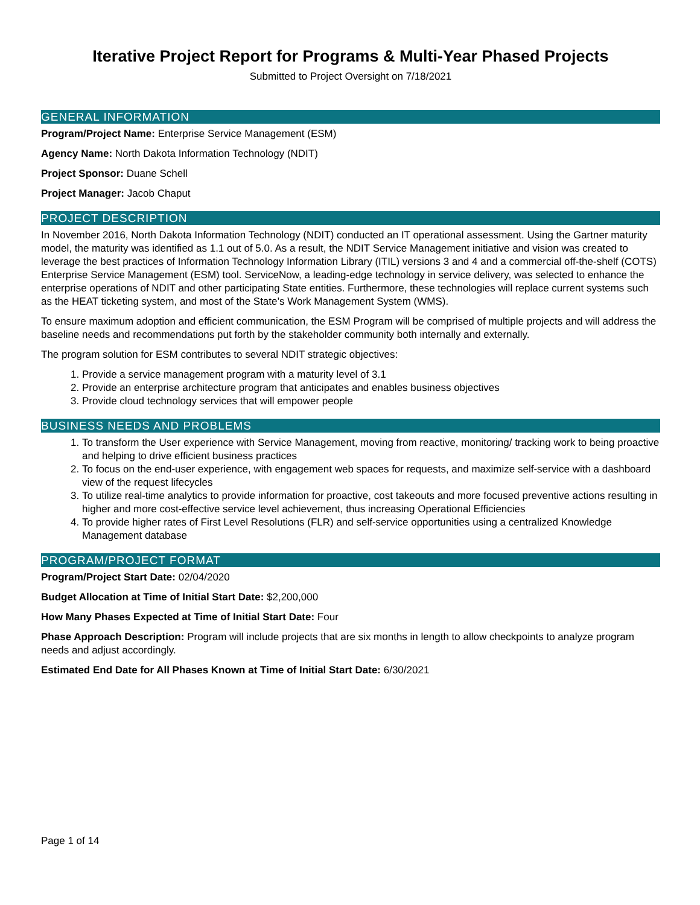Iterative Project Report for Programs & Multi-Year Phased Projects
Submitted to Project Oversight on 7/18/2021
GENERAL INFORMATION
Program/Project Name: Enterprise Service Management (ESM)
Agency Name: North Dakota Information Technology (NDIT)
Project Sponsor: Duane Schell
Project Manager: Jacob Chaput
PROJECT DESCRIPTION
In November 2016, North Dakota Information Technology (NDIT) conducted an IT operational assessment. Using the Gartner maturity model, the maturity was identified as 1.1 out of 5.0. As a result, the NDIT Service Management initiative and vision was created to leverage the best practices of Information Technology Information Library (ITIL) versions 3 and 4 and a commercial off-the-shelf (COTS) Enterprise Service Management (ESM) tool. ServiceNow, a leading-edge technology in service delivery, was selected to enhance the enterprise operations of NDIT and other participating State entities. Furthermore, these technologies will replace current systems such as the HEAT ticketing system, and most of the State’s Work Management System (WMS).
To ensure maximum adoption and efficient communication, the ESM Program will be comprised of multiple projects and will address the baseline needs and recommendations put forth by the stakeholder community both internally and externally.
The program solution for ESM contributes to several NDIT strategic objectives:
1. Provide a service management program with a maturity level of 3.1
2. Provide an enterprise architecture program that anticipates and enables business objectives
3. Provide cloud technology services that will empower people
BUSINESS NEEDS AND PROBLEMS
1. To transform the User experience with Service Management, moving from reactive, monitoring/ tracking work to being proactive and helping to drive efficient business practices
2. To focus on the end-user experience, with engagement web spaces for requests, and maximize self-service with a dashboard view of the request lifecycles
3. To utilize real-time analytics to provide information for proactive, cost takeouts and more focused preventive actions resulting in higher and more cost-effective service level achievement, thus increasing Operational Efficiencies
4. To provide higher rates of First Level Resolutions (FLR) and self-service opportunities using a centralized Knowledge Management database
PROGRAM/PROJECT FORMAT
Program/Project Start Date: 02/04/2020
Budget Allocation at Time of Initial Start Date: $2,200,000
How Many Phases Expected at Time of Initial Start Date: Four
Phase Approach Description: Program will include projects that are six months in length to allow checkpoints to analyze program needs and adjust accordingly.
Estimated End Date for All Phases Known at Time of Initial Start Date: 6/30/2021
Page 1 of 14